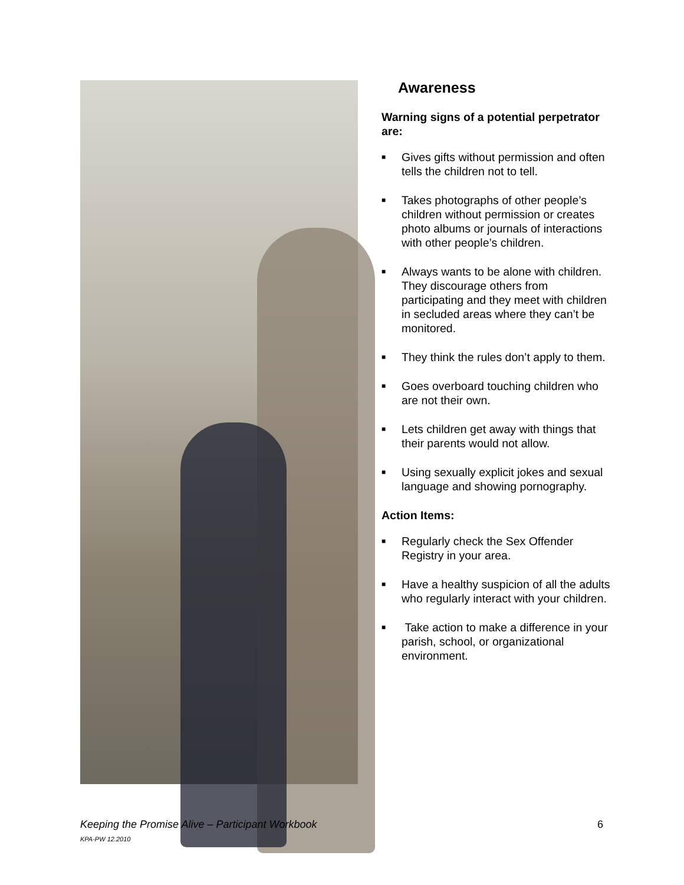Awareness
Warning signs of a potential perpetrator are:
■ Gives gifts without permission and often tells the children not to tell.
■ Takes photographs of other people’s children without permission or creates photo albums or journals of interactions with other people’s children.
■ Always wants to be alone with children. They discourage others from participating and they meet with children in secluded areas where they can’t be monitored.
■ They think the rules don’t apply to them.
■ Goes overboard touching children who are not their own.
■ Lets children get away with things that their parents would not allow.
■ Using sexually explicit jokes and sexual language and showing pornography.
Action Items:
■ Regularly check the Sex Offender Registry in your area.
■ Have a healthy suspicion of all the adults who regularly interact with your children.
■ Take action to make a difference in your parish, school, or organizational environment.
Keeping the Promise Alive – Participant Workbook 6
KPA-PW 12.2010